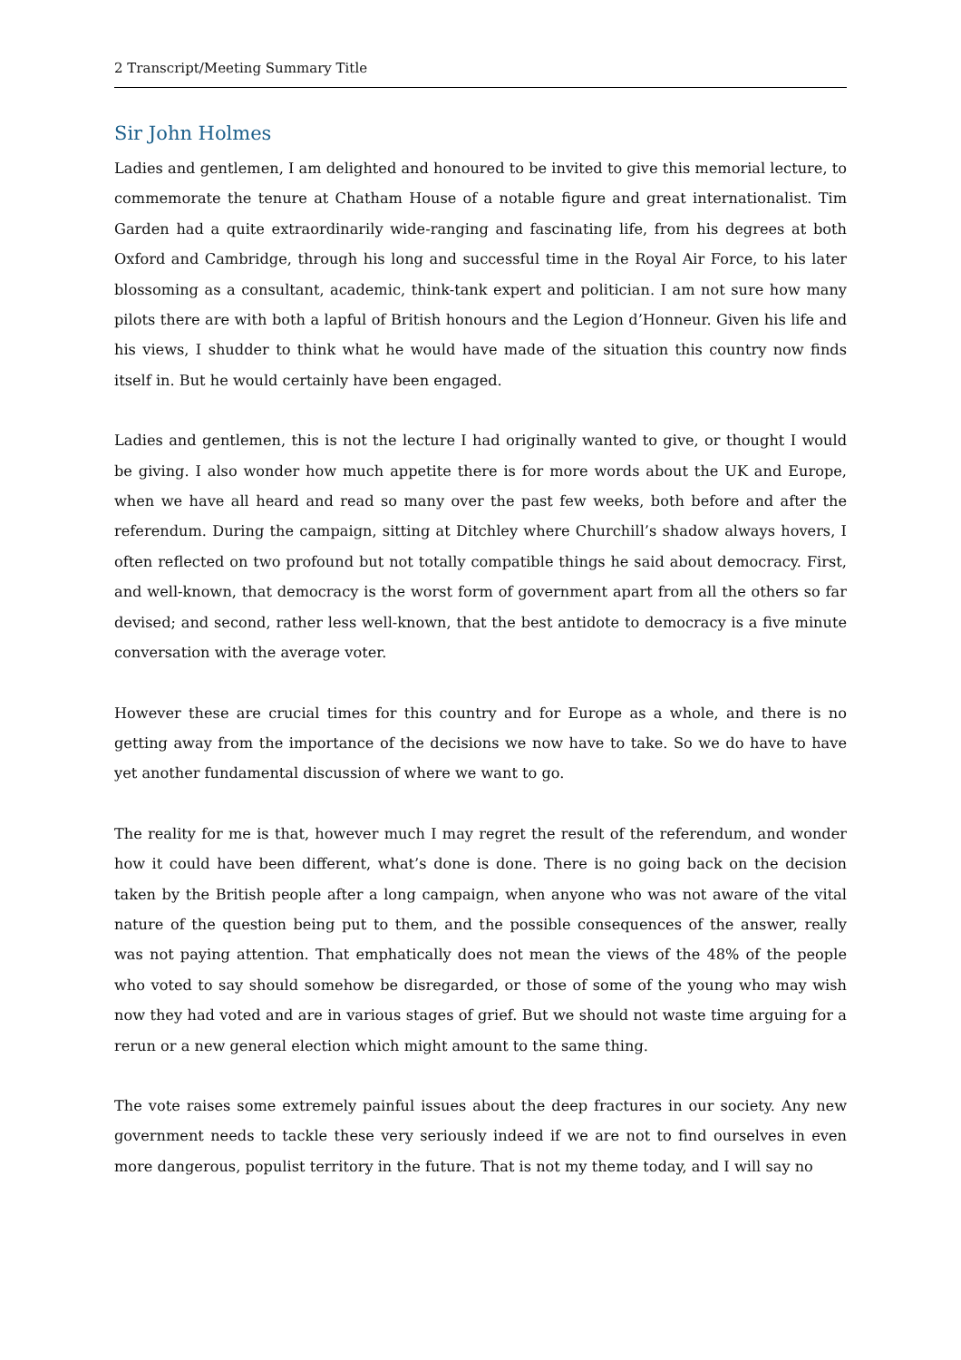2 Transcript/Meeting Summary Title
Sir John Holmes
Ladies and gentlemen, I am delighted and honoured to be invited to give this memorial lecture, to commemorate the tenure at Chatham House of a notable figure and great internationalist. Tim Garden had a quite extraordinarily wide-ranging and fascinating life, from his degrees at both Oxford and Cambridge, through his long and successful time in the Royal Air Force, to his later blossoming as a consultant, academic, think-tank expert and politician. I am not sure how many pilots there are with both a lapful of British honours and the Legion d’Honneur. Given his life and his views, I shudder to think what he would have made of the situation this country now finds itself in. But he would certainly have been engaged.
Ladies and gentlemen, this is not the lecture I had originally wanted to give, or thought I would be giving. I also wonder how much appetite there is for more words about the UK and Europe, when we have all heard and read so many over the past few weeks, both before and after the referendum. During the campaign, sitting at Ditchley where Churchill’s shadow always hovers, I often reflected on two profound but not totally compatible things he said about democracy. First, and well-known, that democracy is the worst form of government apart from all the others so far devised; and second, rather less well-known, that the best antidote to democracy is a five minute conversation with the average voter.
However these are crucial times for this country and for Europe as a whole, and there is no getting away from the importance of the decisions we now have to take. So we do have to have yet another fundamental discussion of where we want to go.
The reality for me is that, however much I may regret the result of the referendum, and wonder how it could have been different, what’s done is done. There is no going back on the decision taken by the British people after a long campaign, when anyone who was not aware of the vital nature of the question being put to them, and the possible consequences of the answer, really was not paying attention. That emphatically does not mean the views of the 48% of the people who voted to say should somehow be disregarded, or those of some of the young who may wish now they had voted and are in various stages of grief. But we should not waste time arguing for a rerun or a new general election which might amount to the same thing.
The vote raises some extremely painful issues about the deep fractures in our society. Any new government needs to tackle these very seriously indeed if we are not to find ourselves in even more dangerous, populist territory in the future. That is not my theme today, and I will say no